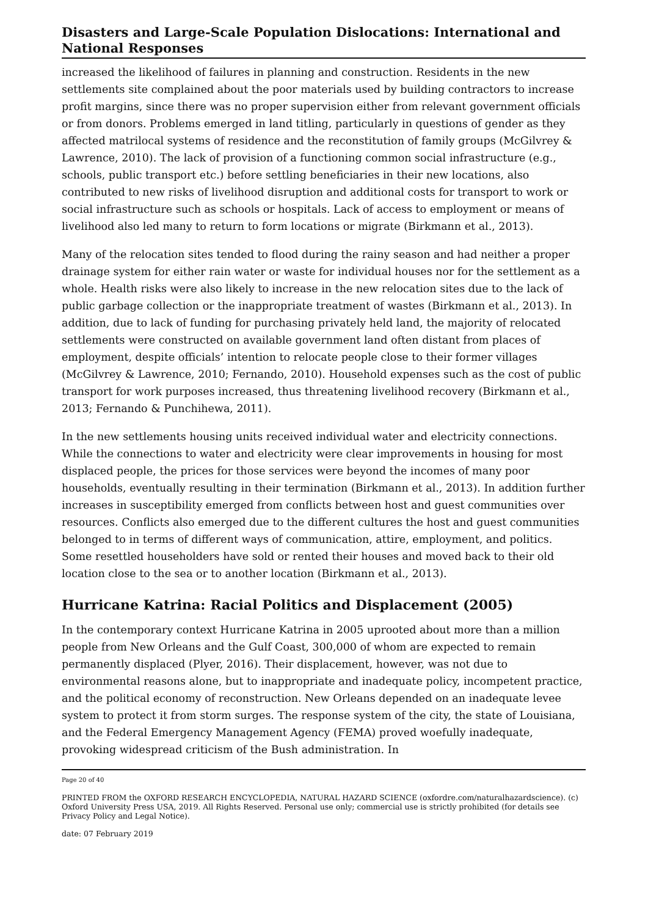Disasters and Large-Scale Population Dislocations: International and National Responses
increased the likelihood of failures in planning and construction. Residents in the new settlements site complained about the poor materials used by building contractors to increase profit margins, since there was no proper supervision either from relevant government officials or from donors. Problems emerged in land titling, particularly in questions of gender as they affected matrilocal systems of residence and the reconstitution of family groups (McGilvrey & Lawrence, 2010). The lack of provision of a functioning common social infrastructure (e.g., schools, public transport etc.) before settling beneficiaries in their new locations, also contributed to new risks of livelihood disruption and additional costs for transport to work or social infrastructure such as schools or hospitals. Lack of access to employment or means of livelihood also led many to return to form locations or migrate (Birkmann et al., 2013).
Many of the relocation sites tended to flood during the rainy season and had neither a proper drainage system for either rain water or waste for individual houses nor for the settlement as a whole. Health risks were also likely to increase in the new relocation sites due to the lack of public garbage collection or the inappropriate treatment of wastes (Birkmann et al., 2013). In addition, due to lack of funding for purchasing privately held land, the majority of relocated settlements were constructed on available government land often distant from places of employment, despite officials’ intention to relocate people close to their former villages (McGilvrey & Lawrence, 2010; Fernando, 2010). Household expenses such as the cost of public transport for work purposes increased, thus threatening livelihood recovery (Birkmann et al., 2013; Fernando & Punchihewa, 2011).
In the new settlements housing units received individual water and electricity connections. While the connections to water and electricity were clear improvements in housing for most displaced people, the prices for those services were beyond the incomes of many poor households, eventually resulting in their termination (Birkmann et al., 2013). In addition further increases in susceptibility emerged from conflicts between host and guest communities over resources. Conflicts also emerged due to the different cultures the host and guest communities belonged to in terms of different ways of communication, attire, employment, and politics. Some resettled householders have sold or rented their houses and moved back to their old location close to the sea or to another location (Birkmann et al., 2013).
Hurricane Katrina: Racial Politics and Displacement (2005)
In the contemporary context Hurricane Katrina in 2005 uprooted about more than a million people from New Orleans and the Gulf Coast, 300,000 of whom are expected to remain permanently displaced (Plyer, 2016). Their displacement, however, was not due to environmental reasons alone, but to inappropriate and inadequate policy, incompetent practice, and the political economy of reconstruction. New Orleans depended on an inadequate levee system to protect it from storm surges. The response system of the city, the state of Louisiana, and the Federal Emergency Management Agency (FEMA) proved woefully inadequate, provoking widespread criticism of the Bush administration. In
Page 20 of 40
PRINTED FROM the OXFORD RESEARCH ENCYCLOPEDIA, NATURAL HAZARD SCIENCE (oxfordre.com/naturalhazardscience). (c) Oxford University Press USA, 2019. All Rights Reserved. Personal use only; commercial use is strictly prohibited (for details see Privacy Policy and Legal Notice).
date: 07 February 2019